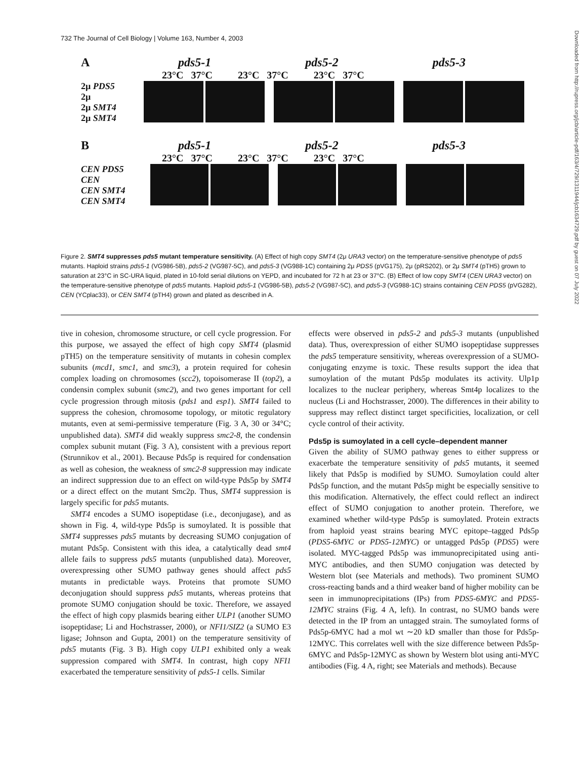732 The Journal of Cell Biology | Volume 163, Number 4, 2003
Downloaded from http://rupress.org/jcb/article-pdf/163/4/729/1311944/jcb1634729.pdf by guest on 07 July 2022
A pds5-1 pds5-2 pds5-3
23°C 37°C 23°C 37°C 23°C 37°C
2μ PDS5
2μ
2μ SMT4
2μ SMT4
B pds5-1 pds5-2 pds5-3
23°C 37°C 23°C 37°C 23°C 37°C
CEN PDS5
CEN
CEN SMT4
CEN SMT4
Figure 2. SMT4 suppresses pds5 mutant temperature sensitivity. (A) Effect of high copy SMT4 (2μ URA3 vector) on the temperature-sensitive phenotype of pds5 mutants. Haploid strains pds5-1 (VG986-5B), pds5-2 (VG987-5C), and pds5-3 (VG988-1C) containing 2μ PDS5 (pVG175), 2μ (pRS202), or 2μ SMT4 (pTH5) grown to saturation at 23°C in SC-URA liquid, plated in 10-fold serial dilutions on YEPD, and incubated for 72 h at 23 or 37°C. (B) Effect of low copy SMT4 (CEN URA3 vector) on the temperature-sensitive phenotype of pds5 mutants. Haploid pds5-1 (VG986-5B), pds5-2 (VG987-5C), and pds5-3 (VG988-1C) strains containing CEN PDS5 (pVG282), CEN (YCplac33), or CEN SMT4 (pTH4) grown and plated as described in A.
tive in cohesion, chromosome structure, or cell cycle progression. For this purpose, we assayed the effect of high copy SMT4 (plasmid pTH5) on the temperature sensitivity of mutants in cohesin complex subunits (mcd1, smc1, and smc3), a protein required for cohesin complex loading on chromosomes (scc2), topoisomerase II (top2), a condensin complex subunit (smc2), and two genes important for cell cycle progression through mitosis (pds1 and esp1). SMT4 failed to suppress the cohesion, chromosome topology, or mitotic regulatory mutants, even at semi-permissive temperature (Fig. 3 A, 30 or 34°C; unpublished data). SMT4 did weakly suppress smc2-8, the condensin complex subunit mutant (Fig. 3 A), consistent with a previous report (Strunnikov et al., 2001). Because Pds5p is required for condensation as well as cohesion, the weakness of smc2-8 suppression may indicate an indirect suppression due to an effect on wild-type Pds5p by SMT4 or a direct effect on the mutant Smc2p. Thus, SMT4 suppression is largely specific for pds5 mutants.
SMT4 encodes a SUMO isopeptidase (i.e., deconjugase), and as shown in Fig. 4, wild-type Pds5p is sumoylated. It is possible that SMT4 suppresses pds5 mutants by decreasing SUMO conjugation of mutant Pds5p. Consistent with this idea, a catalytically dead smt4 allele fails to suppress pds5 mutants (unpublished data). Moreover, overexpressing other SUMO pathway genes should affect pds5 mutants in predictable ways. Proteins that promote SUMO deconjugation should suppress pds5 mutants, whereas proteins that promote SUMO conjugation should be toxic. Therefore, we assayed the effect of high copy plasmids bearing either ULP1 (another SUMO isopeptidase; Li and Hochstrasser, 2000), or NFI1/SIZ2 (a SUMO E3 ligase; Johnson and Gupta, 2001) on the temperature sensitivity of pds5 mutants (Fig. 3 B). High copy ULP1 exhibited only a weak suppression compared with SMT4. In contrast, high copy NFI1 exacerbated the temperature sensitivity of pds5-1 cells. Similar
effects were observed in pds5-2 and pds5-3 mutants (unpublished data). Thus, overexpression of either SUMO isopeptidase suppresses the pds5 temperature sensitivity, whereas overexpression of a SUMO-conjugating enzyme is toxic. These results support the idea that sumoylation of the mutant Pds5p modulates its activity. Ulp1p localizes to the nuclear periphery, whereas Smt4p localizes to the nucleus (Li and Hochstrasser, 2000). The differences in their ability to suppress may reflect distinct target specificities, localization, or cell cycle control of their activity.
Pds5p is sumoylated in a cell cycle–dependent manner
Given the ability of SUMO pathway genes to either suppress or exacerbate the temperature sensitivity of pds5 mutants, it seemed likely that Pds5p is modified by SUMO. Sumoylation could alter Pds5p function, and the mutant Pds5p might be especially sensitive to this modification. Alternatively, the effect could reflect an indirect effect of SUMO conjugation to another protein. Therefore, we examined whether wild-type Pds5p is sumoylated. Protein extracts from haploid yeast strains bearing MYC epitope–tagged Pds5p (PDS5-6MYC or PDS5-12MYC) or untagged Pds5p (PDS5) were isolated. MYC-tagged Pds5p was immunoprecipitated using anti-MYC antibodies, and then SUMO conjugation was detected by Western blot (see Materials and methods). Two prominent SUMO cross-reacting bands and a third weaker band of higher mobility can be seen in immunoprecipitations (IPs) from PDS5-6MYC and PDS5-12MYC strains (Fig. 4 A, left). In contrast, no SUMO bands were detected in the IP from an untagged strain. The sumoylated forms of Pds5p-6MYC had a mol wt ∼20 kD smaller than those for Pds5p-12MYC. This correlates well with the size difference between Pds5p-6MYC and Pds5p-12MYC as shown by Western blot using anti-MYC antibodies (Fig. 4 A, right; see Materials and methods). Because